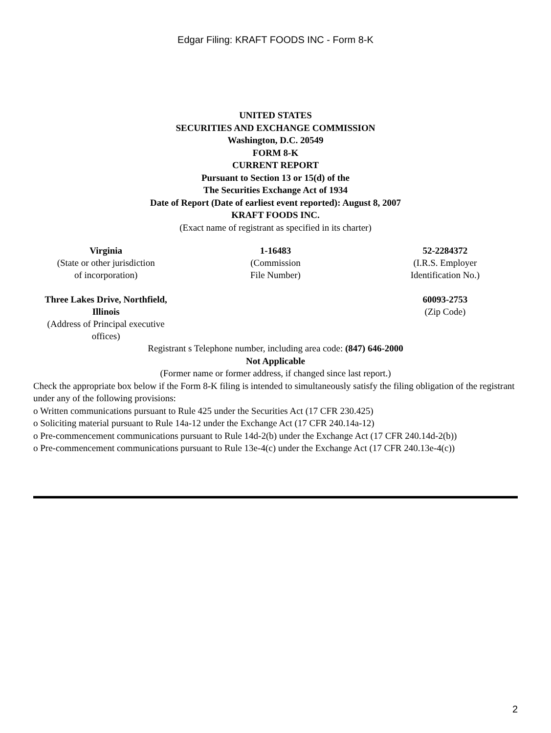Edgar Filing: KRAFT FOODS INC - Form 8-K
UNITED STATES
SECURITIES AND EXCHANGE COMMISSION
Washington, D.C. 20549
FORM 8-K
CURRENT REPORT
Pursuant to Section 13 or 15(d) of the
The Securities Exchange Act of 1934
Date of Report (Date of earliest event reported): August 8, 2007
KRAFT FOODS INC.
(Exact name of registrant as specified in its charter)
| Virginia (State or other jurisdiction of incorporation) | 1-16483 (Commission File Number) | 52-2284372 (I.R.S. Employer Identification No.) |
| Three Lakes Drive, Northfield, Illinois (Address of Principal executive offices) | | 60093-2753 (Zip Code) |
Registrant s Telephone number, including area code: (847) 646-2000
Not Applicable
(Former name or former address, if changed since last report.)
Check the appropriate box below if the Form 8-K filing is intended to simultaneously satisfy the filing obligation of the registrant under any of the following provisions:
o Written communications pursuant to Rule 425 under the Securities Act (17 CFR 230.425)
o Soliciting material pursuant to Rule 14a-12 under the Exchange Act (17 CFR 240.14a-12)
o Pre-commencement communications pursuant to Rule 14d-2(b) under the Exchange Act (17 CFR 240.14d-2(b))
o Pre-commencement communications pursuant to Rule 13e-4(c) under the Exchange Act (17 CFR 240.13e-4(c))
2